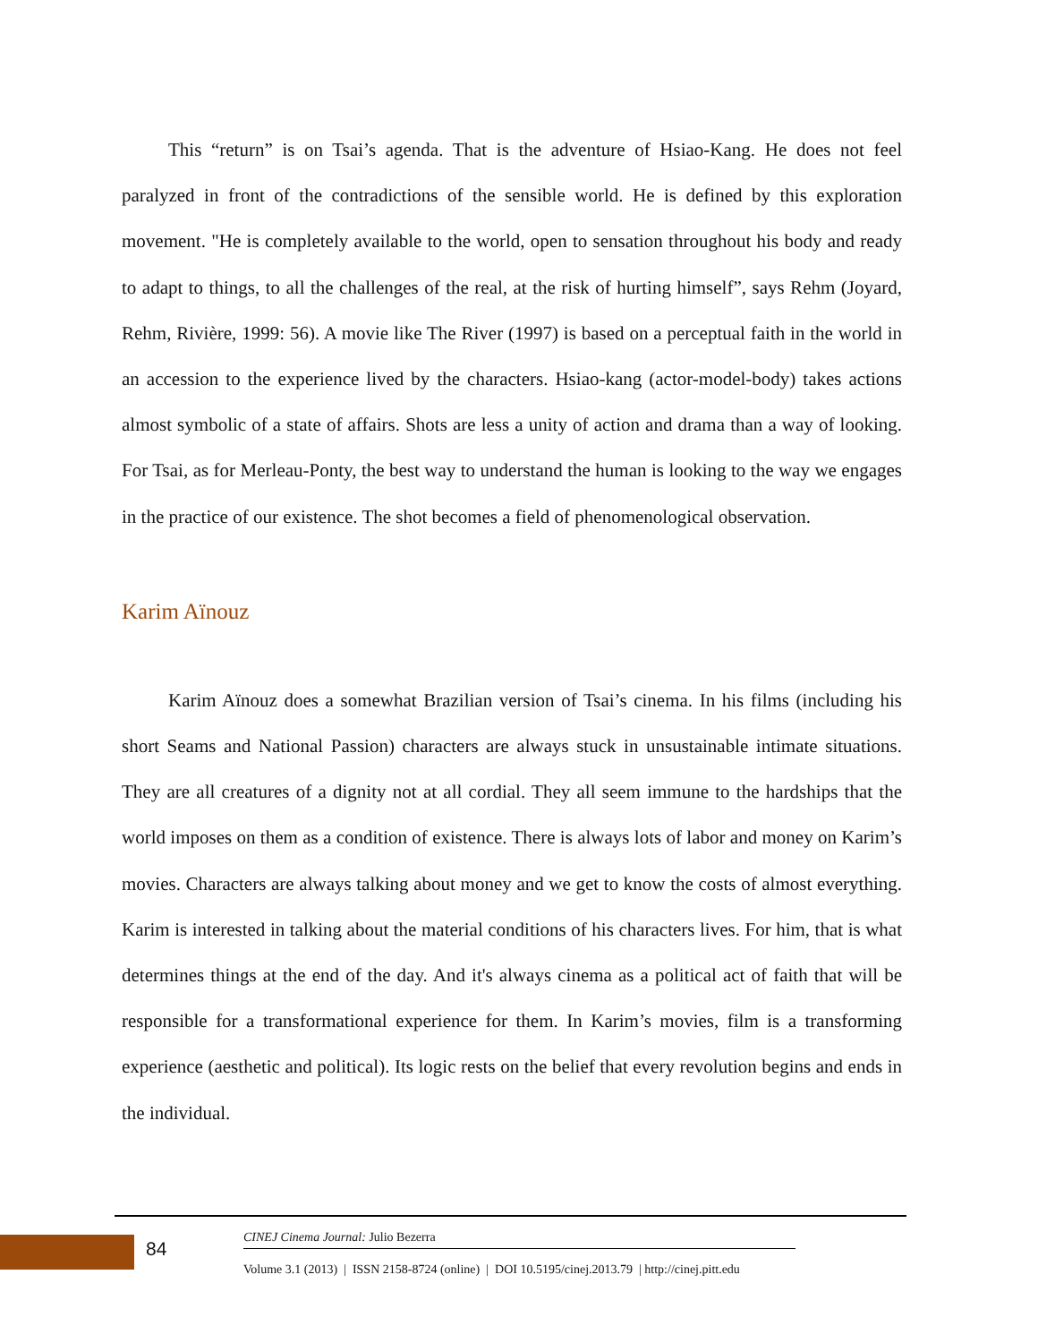This “return” is on Tsai’s agenda. That is the adventure of Hsiao-Kang. He does not feel paralyzed in front of the contradictions of the sensible world. He is defined by this exploration movement. "He is completely available to the world, open to sensation throughout his body and ready to adapt to things, to all the challenges of the real, at the risk of hurting himself”, says Rehm (Joyard, Rehm, Rivière, 1999: 56). A movie like The River (1997) is based on a perceptual faith in the world in an accession to the experience lived by the characters. Hsiao-kang (actor-model-body) takes actions almost symbolic of a state of affairs. Shots are less a unity of action and drama than a way of looking. For Tsai, as for Merleau-Ponty, the best way to understand the human is looking to the way we engages in the practice of our existence. The shot becomes a field of phenomenological observation.
Karim Aïnouz
Karim Aïnouz does a somewhat Brazilian version of Tsai’s cinema. In his films (including his short Seams and National Passion) characters are always stuck in unsustainable intimate situations. They are all creatures of a dignity not at all cordial. They all seem immune to the hardships that the world imposes on them as a condition of existence. There is always lots of labor and money on Karim’s movies. Characters are always talking about money and we get to know the costs of almost everything. Karim is interested in talking about the material conditions of his characters lives. For him, that is what determines things at the end of the day. And it's always cinema as a political act of faith that will be responsible for a transformational experience for them. In Karim’s movies, film is a transforming experience (aesthetic and political). Its logic rests on the belief that every revolution begins and ends in the individual.
84
CINEJ Cinema Journal: Julio Bezerra
Volume 3.1 (2013) | ISSN 2158-8724 (online) | DOI 10.5195/cinej.2013.79 | http://cinej.pitt.edu